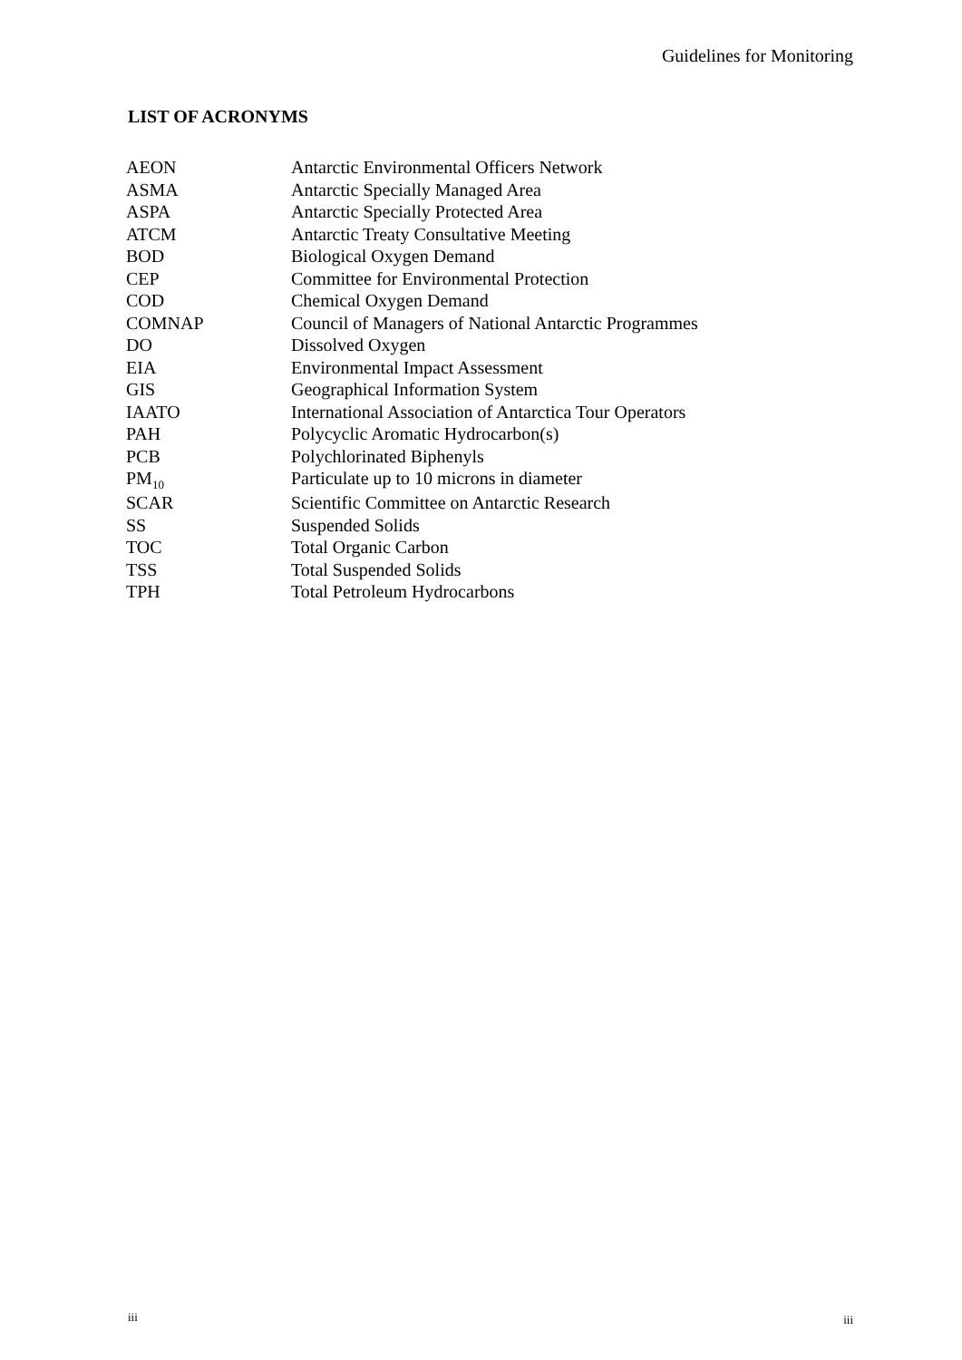Guidelines for Monitoring
LIST OF ACRONYMS
| AEON | Antarctic Environmental Officers Network |
| ASMA | Antarctic Specially Managed Area |
| ASPA | Antarctic Specially Protected Area |
| ATCM | Antarctic Treaty Consultative Meeting |
| BOD | Biological Oxygen Demand |
| CEP | Committee for Environmental Protection |
| COD | Chemical Oxygen Demand |
| COMNAP | Council of Managers of National Antarctic Programmes |
| DO | Dissolved Oxygen |
| EIA | Environmental Impact Assessment |
| GIS | Geographical Information System |
| IAATO | International Association of Antarctica Tour Operators |
| PAH | Polycyclic Aromatic Hydrocarbon(s) |
| PCB | Polychlorinated Biphenyls |
| PM<sub>10</sub> | Particulate up to 10 microns in diameter |
| SCAR | Scientific Committee on Antarctic Research |
| SS | Suspended Solids |
| TOC | Total Organic Carbon |
| TSS | Total Suspended Solids |
| TPH | Total Petroleum Hydrocarbons |
iii iii